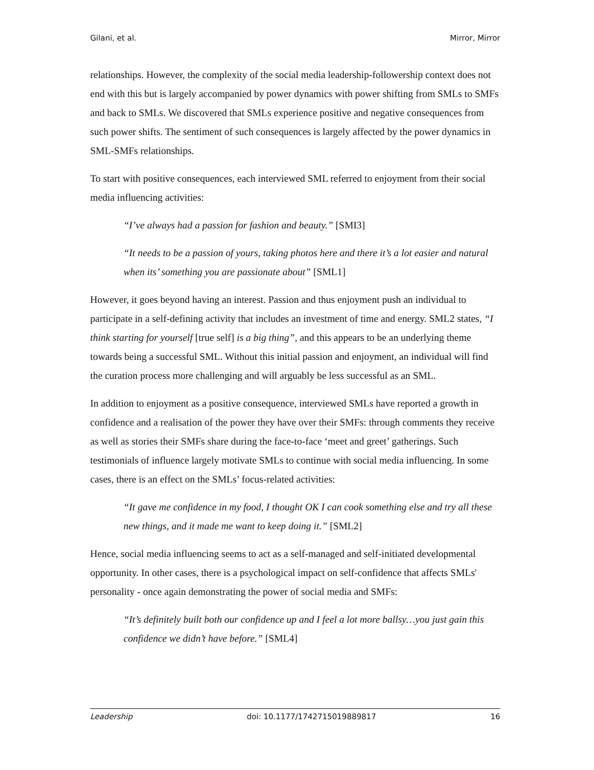Gilani, et al. Mirror, Mirror
relationships. However, the complexity of the social media leadership-followership context does not end with this but is largely accompanied by power dynamics with power shifting from SMLs to SMFs and back to SMLs. We discovered that SMLs experience positive and negative consequences from such power shifts. The sentiment of such consequences is largely affected by the power dynamics in SML-SMFs relationships.
To start with positive consequences, each interviewed SML referred to enjoyment from their social media influencing activities:
“I’ve always had a passion for fashion and beauty.” [SMI3]
“It needs to be a passion of yours, taking photos here and there it’s a lot easier and natural when its’ something you are passionate about” [SML1]
However, it goes beyond having an interest. Passion and thus enjoyment push an individual to participate in a self-defining activity that includes an investment of time and energy. SML2 states, “I think starting for yourself [true self] is a big thing”, and this appears to be an underlying theme towards being a successful SML. Without this initial passion and enjoyment, an individual will find the curation process more challenging and will arguably be less successful as an SML.
In addition to enjoyment as a positive consequence, interviewed SMLs have reported a growth in confidence and a realisation of the power they have over their SMFs: through comments they receive as well as stories their SMFs share during the face-to-face ‘meet and greet’ gatherings. Such testimonials of influence largely motivate SMLs to continue with social media influencing. In some cases, there is an effect on the SMLs’ focus-related activities:
“It gave me confidence in my food, I thought OK I can cook something else and try all these new things, and it made me want to keep doing it.” [SML2]
Hence, social media influencing seems to act as a self-managed and self-initiated developmental opportunity. In other cases, there is a psychological impact on self-confidence that affects SMLs' personality - once again demonstrating the power of social media and SMFs:
“It’s definitely built both our confidence up and I feel a lot more ballsy…you just gain this confidence we didn’t have before.” [SML4]
Leadership doi: 10.1177/1742715019889817 16